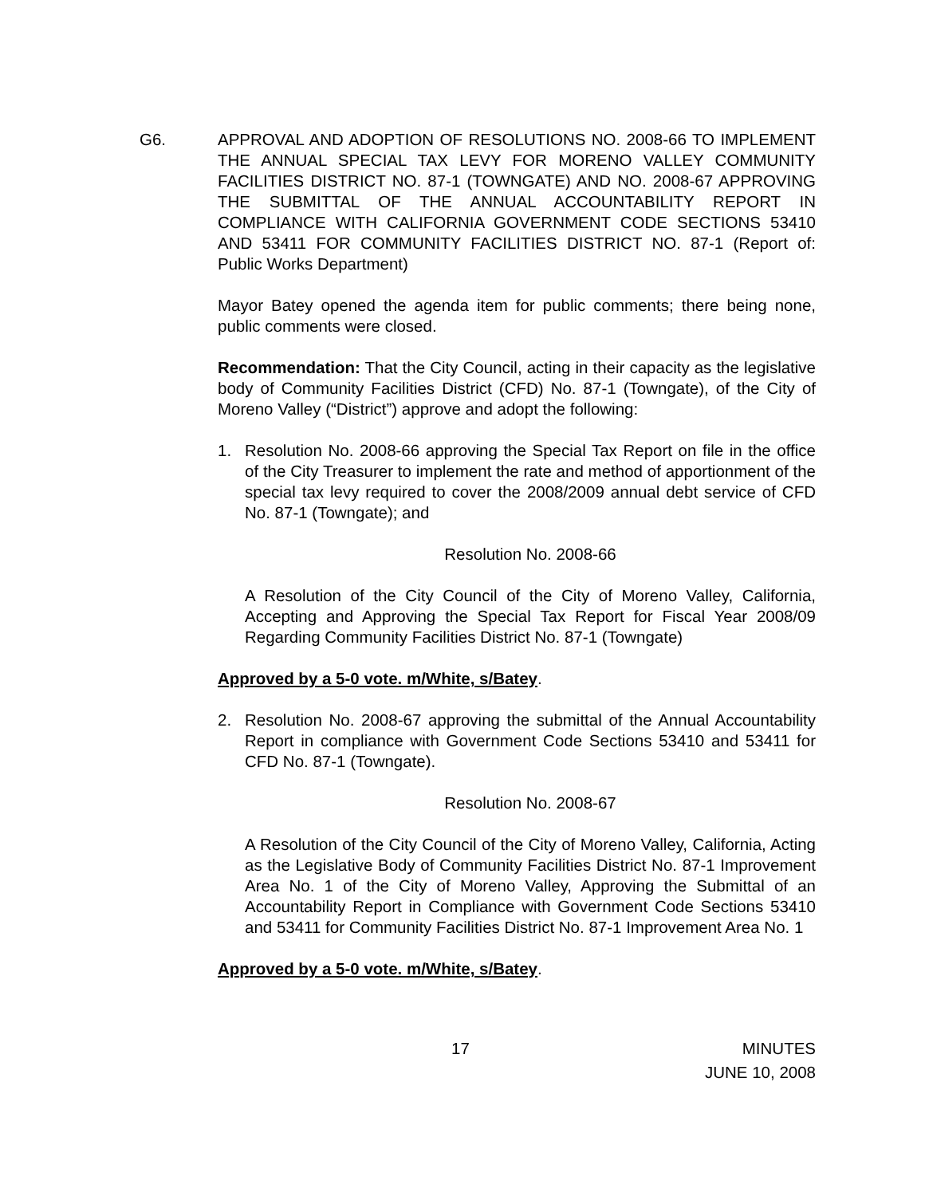G6. APPROVAL AND ADOPTION OF RESOLUTIONS NO. 2008-66 TO IMPLEMENT THE ANNUAL SPECIAL TAX LEVY FOR MORENO VALLEY COMMUNITY FACILITIES DISTRICT NO. 87-1 (TOWNGATE) AND NO. 2008-67 APPROVING THE SUBMITTAL OF THE ANNUAL ACCOUNTABILITY REPORT IN COMPLIANCE WITH CALIFORNIA GOVERNMENT CODE SECTIONS 53410 AND 53411 FOR COMMUNITY FACILITIES DISTRICT NO. 87-1 (Report of: Public Works Department)
Mayor Batey opened the agenda item for public comments; there being none, public comments were closed.
Recommendation: That the City Council, acting in their capacity as the legislative body of Community Facilities District (CFD) No. 87-1 (Towngate), of the City of Moreno Valley (“District”) approve and adopt the following:
1. Resolution No. 2008-66 approving the Special Tax Report on file in the office of the City Treasurer to implement the rate and method of apportionment of the special tax levy required to cover the 2008/2009 annual debt service of CFD No. 87-1 (Towngate); and
Resolution No. 2008-66
A Resolution of the City Council of the City of Moreno Valley, California, Accepting and Approving the Special Tax Report for Fiscal Year 2008/09 Regarding Community Facilities District No. 87-1 (Towngate)
Approved by a 5-0 vote. m/White, s/Batey.
2. Resolution No. 2008-67 approving the submittal of the Annual Accountability Report in compliance with Government Code Sections 53410 and 53411 for CFD No. 87-1 (Towngate).
Resolution No. 2008-67
A Resolution of the City Council of the City of Moreno Valley, California, Acting as the Legislative Body of Community Facilities District No. 87-1 Improvement Area No. 1 of the City of Moreno Valley, Approving the Submittal of an Accountability Report in Compliance with Government Code Sections 53410 and 53411 for Community Facilities District No. 87-1 Improvement Area No. 1
Approved by a 5-0 vote. m/White, s/Batey.
17 MINUTES
JUNE 10, 2008